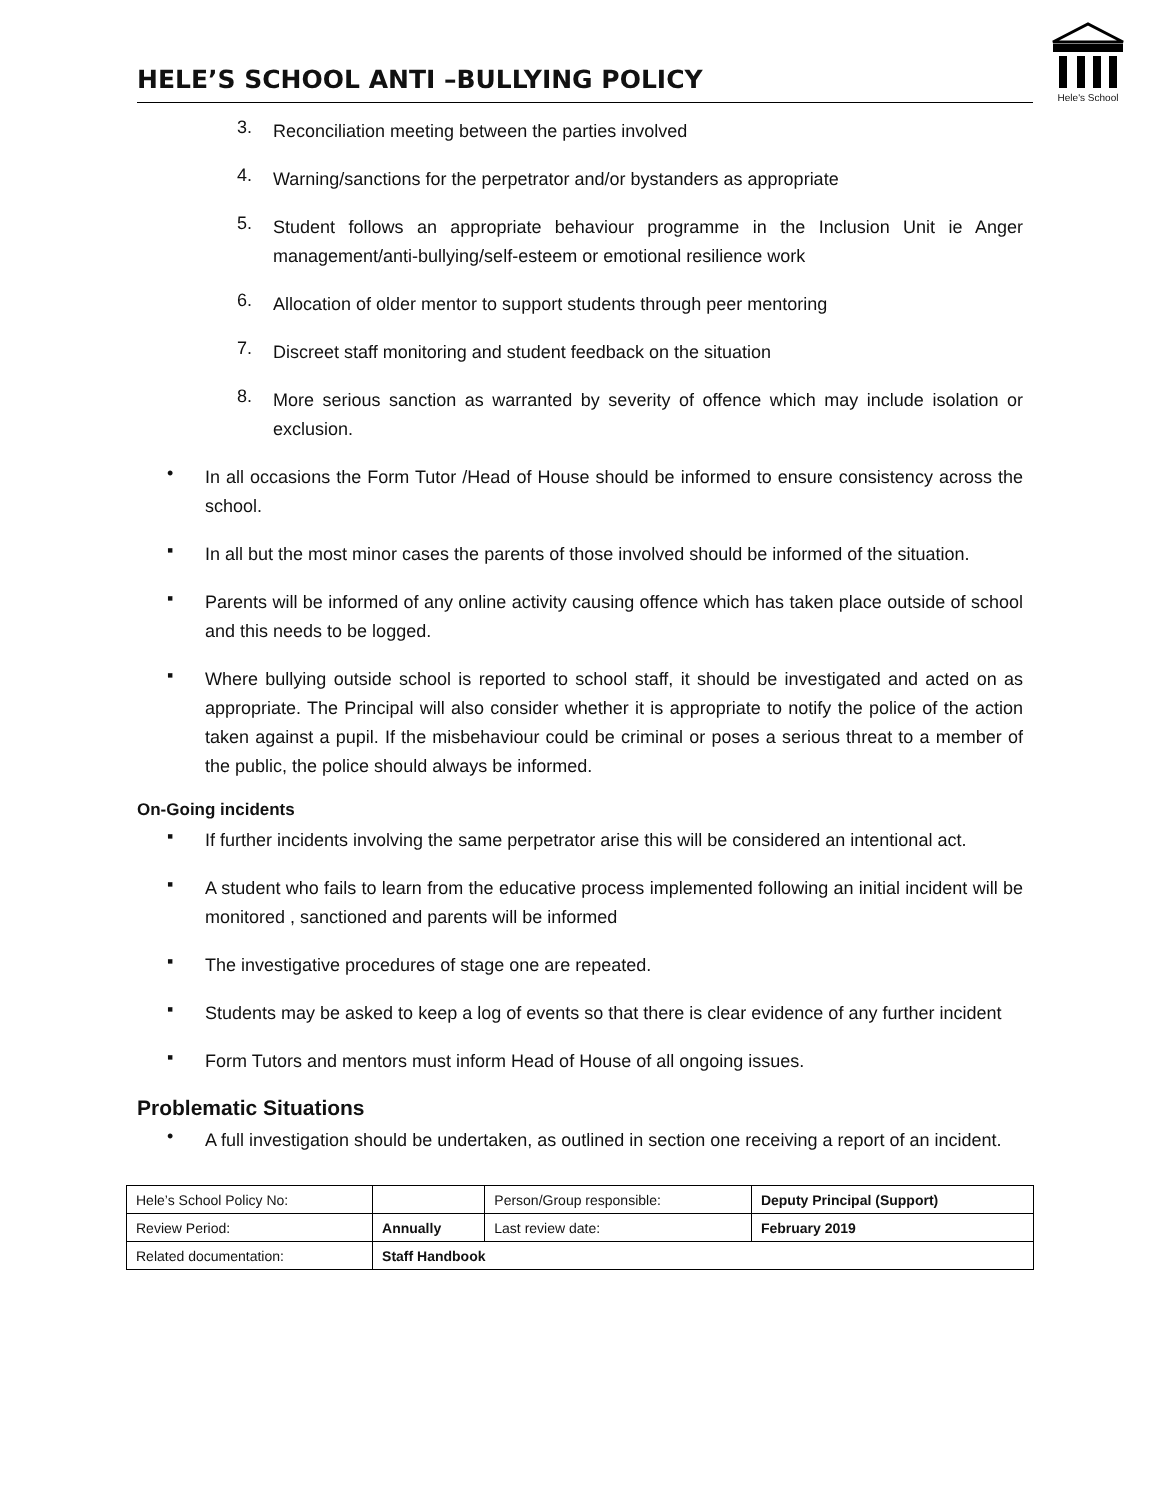HELE’S SCHOOL ANTI –BULLYING POLICY
Hele's School
3.
Reconciliation meeting between the parties involved
4.
Warning/sanctions for the perpetrator and/or bystanders as appropriate
5.
Student follows an appropriate behaviour programme in the Inclusion Unit ie Anger management/anti-bullying/self-esteem or emotional resilience work
6.
Allocation of older mentor to support students through peer mentoring
7.
Discreet staff monitoring and student feedback on the situation
8.
More serious sanction as warranted by severity of offence which may include isolation or exclusion.
•
In all occasions the Form Tutor /Head of House should be informed to ensure consistency across the school.
▪
In all but the most minor cases the parents of those involved should be informed of the situation.
▪
Parents will be informed of any online activity causing offence which has taken place outside of school and this needs to be logged.
▪
Where bullying outside school is reported to school staff, it should be investigated and acted on as appropriate. The Principal will also consider whether it is appropriate to notify the police of the action taken against a pupil. If the misbehaviour could be criminal or poses a serious threat to a member of the public, the police should always be informed.
On-Going incidents
▪
If further incidents involving the same perpetrator arise this will be considered an intentional act.
▪
A student who fails to learn from the educative process implemented following an initial incident will be monitored , sanctioned and parents will be informed
▪
The investigative procedures of stage one are repeated.
▪
Students may be asked to keep a log of events so that there is clear evidence of any further incident
▪
Form Tutors and mentors must inform Head of House of all ongoing issues.
Problematic Situations
•
A full investigation should be undertaken, as outlined in section one receiving a report of an incident.
| Hele’s School Policy No: | | Person/Group responsible: | Deputy Principal (Support) |
| Review Period: | Annually | Last review date: | February 2019 |
| Related documentation: | Staff Handbook | | |